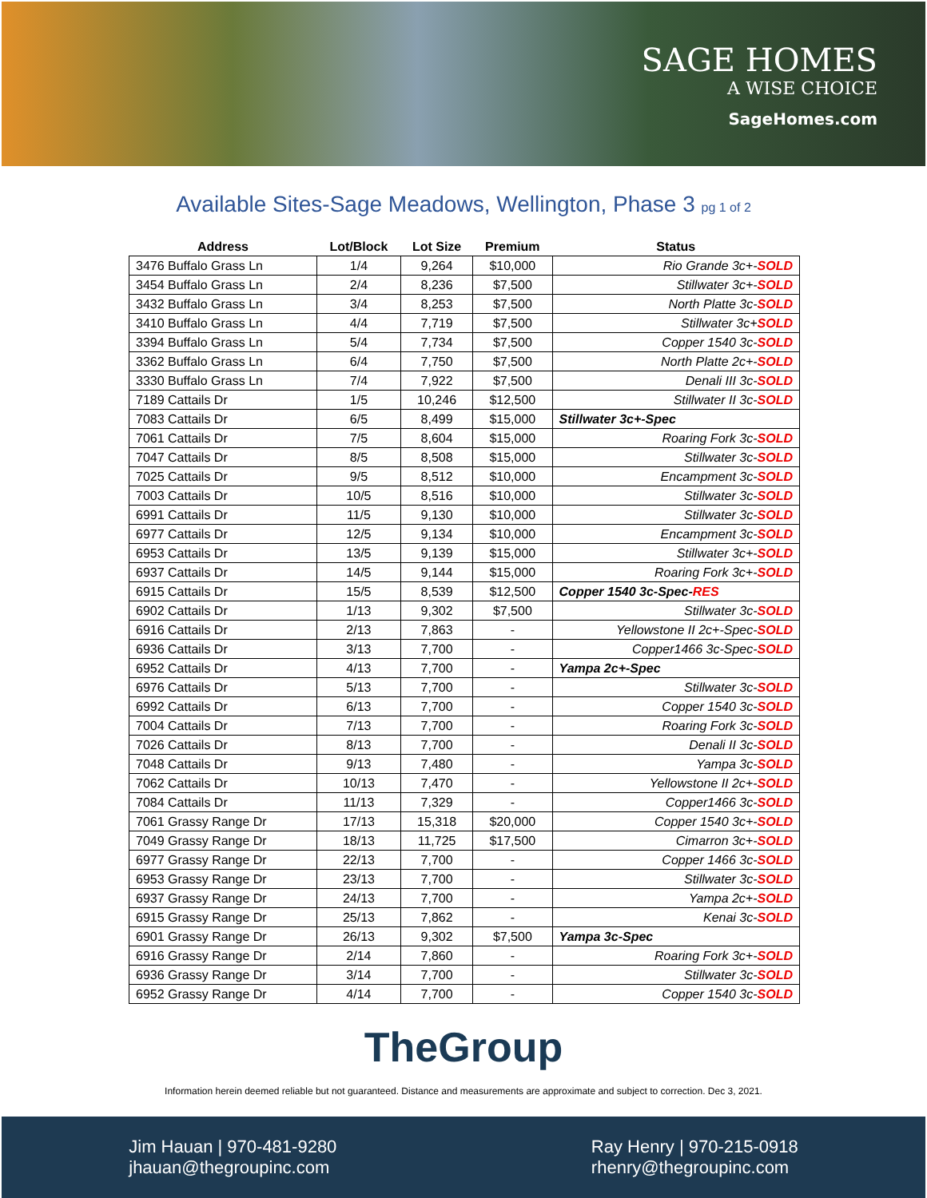SAGE HOMES
A WISE CHOICE
SageHomes.com
Available Sites-Sage Meadows, Wellington, Phase 3 pg 1 of 2
| Address | Lot/Block | Lot Size | Premium | Status |
| --- | --- | --- | --- | --- |
| 3476 Buffalo Grass Ln | 1/4 | 9,264 | $10,000 | Rio Grande 3c+- SOLD |
| 3454 Buffalo Grass Ln | 2/4 | 8,236 | $7,500 | Stillwater 3c+- SOLD |
| 3432 Buffalo Grass Ln | 3/4 | 8,253 | $7,500 | North Platte 3c- SOLD |
| 3410 Buffalo Grass Ln | 4/4 | 7,719 | $7,500 | Stillwater 3c+ SOLD |
| 3394 Buffalo Grass Ln | 5/4 | 7,734 | $7,500 | Copper 1540 3c- SOLD |
| 3362 Buffalo Grass Ln | 6/4 | 7,750 | $7,500 | North Platte 2c+- SOLD |
| 3330 Buffalo Grass Ln | 7/4 | 7,922 | $7,500 | Denali III 3c- SOLD |
| 7189 Cattails Dr | 1/5 | 10,246 | $12,500 | Stillwater II 3c- SOLD |
| 7083 Cattails Dr | 6/5 | 8,499 | $15,000 | Stillwater 3c+-Spec |
| 7061 Cattails Dr | 7/5 | 8,604 | $15,000 | Roaring Fork 3c- SOLD |
| 7047 Cattails Dr | 8/5 | 8,508 | $15,000 | Stillwater 3c- SOLD |
| 7025 Cattails Dr | 9/5 | 8,512 | $10,000 | Encampment 3c- SOLD |
| 7003 Cattails Dr | 10/5 | 8,516 | $10,000 | Stillwater 3c- SOLD |
| 6991 Cattails Dr | 11/5 | 9,130 | $10,000 | Stillwater 3c- SOLD |
| 6977 Cattails Dr | 12/5 | 9,134 | $10,000 | Encampment 3c- SOLD |
| 6953 Cattails Dr | 13/5 | 9,139 | $15,000 | Stillwater 3c+- SOLD |
| 6937 Cattails Dr | 14/5 | 9,144 | $15,000 | Roaring Fork 3c+- SOLD |
| 6915 Cattails Dr | 15/5 | 8,539 | $12,500 | Copper 1540 3c-Spec- RES |
| 6902 Cattails Dr | 1/13 | 9,302 | $7,500 | Stillwater 3c- SOLD |
| 6916 Cattails Dr | 2/13 | 7,863 | - | Yellowstone II 2c+-Spec- SOLD |
| 6936 Cattails Dr | 3/13 | 7,700 | - | Copper1466 3c-Spec- SOLD |
| 6952 Cattails Dr | 4/13 | 7,700 | - | Yampa 2c+-Spec |
| 6976 Cattails Dr | 5/13 | 7,700 | - | Stillwater 3c- SOLD |
| 6992 Cattails Dr | 6/13 | 7,700 | - | Copper 1540 3c- SOLD |
| 7004 Cattails Dr | 7/13 | 7,700 | - | Roaring Fork 3c- SOLD |
| 7026 Cattails Dr | 8/13 | 7,700 | - | Denali II 3c- SOLD |
| 7048 Cattails Dr | 9/13 | 7,480 | - | Yampa 3c- SOLD |
| 7062 Cattails Dr | 10/13 | 7,470 | - | Yellowstone II 2c+- SOLD |
| 7084 Cattails Dr | 11/13 | 7,329 | - | Copper1466 3c- SOLD |
| 7061 Grassy Range Dr | 17/13 | 15,318 | $20,000 | Copper 1540 3c+- SOLD |
| 7049 Grassy Range Dr | 18/13 | 11,725 | $17,500 | Cimarron 3c+- SOLD |
| 6977 Grassy Range Dr | 22/13 | 7,700 | - | Copper 1466 3c- SOLD |
| 6953 Grassy Range Dr | 23/13 | 7,700 | - | Stillwater 3c- SOLD |
| 6937 Grassy Range Dr | 24/13 | 7,700 | - | Yampa 2c+- SOLD |
| 6915 Grassy Range Dr | 25/13 | 7,862 | - | Kenai 3c- SOLD |
| 6901 Grassy Range Dr | 26/13 | 9,302 | $7,500 | Yampa 3c-Spec |
| 6916 Grassy Range Dr | 2/14 | 7,860 | - | Roaring Fork 3c+- SOLD |
| 6936 Grassy Range Dr | 3/14 | 7,700 | - | Stillwater 3c- SOLD |
| 6952 Grassy Range Dr | 4/14 | 7,700 | - | Copper 1540 3c- SOLD |
TheGroup
Information herein deemed reliable but not guaranteed. Distance and measurements are approximate and subject to correction. Dec 3, 2021.
Jim Hauan | 970-481-9280
jhauan@thegroupinc.com
Ray Henry | 970-215-0918
rhenry@thegroupinc.com